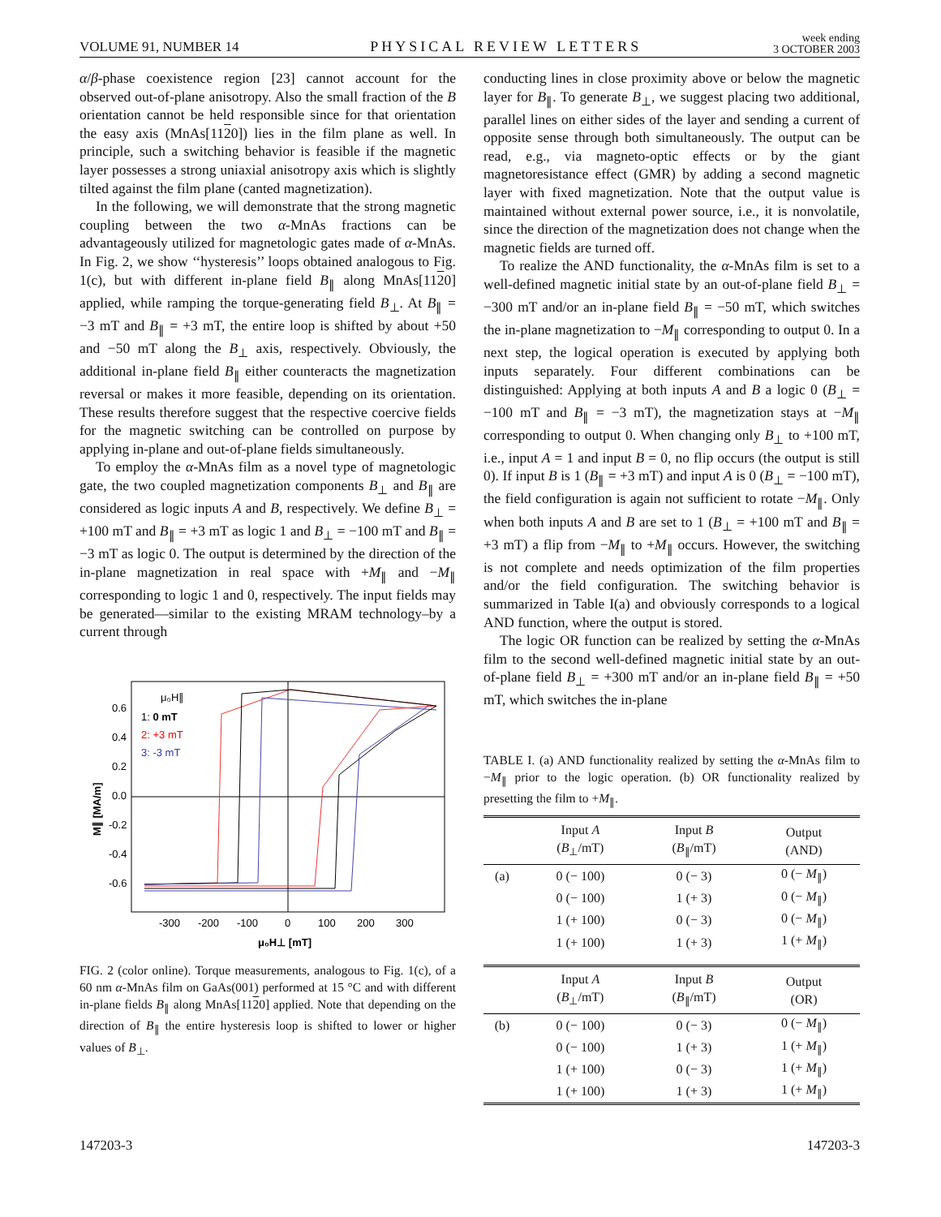VOLUME 91, NUMBER 14 PHYSICAL REVIEW LETTERS week ending
3 OCTOBER 2003
α/β-phase coexistence region [23] cannot account for the observed out-of-plane anisotropy. Also the small fraction of the B orientation cannot be held responsible since for that orientation the easy axis (MnAs[1120]) lies in the film plane as well. In principle, such a switching behavior is feasible if the magnetic layer possesses a strong uniaxial anisotropy axis which is slightly tilted against the film plane (canted magnetization).
In the following, we will demonstrate that the strong magnetic coupling between the two α-MnAs fractions can be advantageously utilized for magnetologic gates made of α-MnAs. In Fig. 2, we show ‘‘hysteresis’’ loops obtained analogous to Fig. 1(c), but with different in-plane field B<sub>∥</sub> along MnAs[1120] applied, while ramping the torque-generating field B<sub>⊥</sub>. At B<sub>∥</sub> = −3 mT and B<sub>∥</sub> = +3 mT, the entire loop is shifted by about +50 and −50 mT along the B<sub>⊥</sub> axis, respectively. Obviously, the additional in-plane field B<sub>∥</sub> either counteracts the magnetization reversal or makes it more feasible, depending on its orientation. These results therefore suggest that the respective coercive fields for the magnetic switching can be controlled on purpose by applying in-plane and out-of-plane fields simultaneously.
To employ the α-MnAs film as a novel type of magnetologic gate, the two coupled magnetization components B<sub>⊥</sub> and B<sub>∥</sub> are considered as logic inputs A and B, respectively. We define B<sub>⊥</sub> = +100 mT and B<sub>∥</sub> = +3 mT as logic 1 and B<sub>⊥</sub> = −100 mT and B<sub>∥</sub> = −3 mT as logic 0. The output is determined by the direction of the in-plane magnetization in real space with +M<sub>∥</sub> and −M<sub>∥</sub> corresponding to logic 1 and 0, respectively. The input fields may be generated—similar to the existing MRAM technology–by a current through
0.6
0.4
0.2
0.0
-0.2
-0.4
-0.6
-300
-200
-100
0
100
200
300
μ₀H⊥ [mT]
M∥ [MA/m]
μ₀H∥
1: 0 mT
2: +3 mT
3: -3 mT
FIG. 2 (color online). Torque measurements, analogous to Fig. 1(c), of a 60 nm α-MnAs film on GaAs(001) performed at 15 °C and with different in-plane fields B<sub>∥</sub> along MnAs[1120] applied. Note that depending on the direction of B<sub>∥</sub> the entire hysteresis loop is shifted to lower or higher values of B<sub>⊥</sub>.
conducting lines in close proximity above or below the magnetic layer for B<sub>∥</sub>. To generate B<sub>⊥</sub>, we suggest placing two additional, parallel lines on either sides of the layer and sending a current of opposite sense through both simultaneously. The output can be read, e.g., via magneto-optic effects or by the giant magnetoresistance effect (GMR) by adding a second magnetic layer with fixed magnetization. Note that the output value is maintained without external power source, i.e., it is nonvolatile, since the direction of the magnetization does not change when the magnetic fields are turned off.
To realize the AND functionality, the α-MnAs film is set to a well-defined magnetic initial state by an out-of-plane field B<sub>⊥</sub> = −300 mT and/or an in-plane field B<sub>∥</sub> = −50 mT, which switches the in-plane magnetization to −M<sub>∥</sub> corresponding to output 0. In a next step, the logical operation is executed by applying both inputs separately. Four different combinations can be distinguished: Applying at both inputs A and B a logic 0 (B<sub>⊥</sub> = −100 mT and B<sub>∥</sub> = −3 mT), the magnetization stays at −M<sub>∥</sub> corresponding to output 0. When changing only B<sub>⊥</sub> to +100 mT, i.e., input A = 1 and input B = 0, no flip occurs (the output is still 0). If input B is 1 (B<sub>∥</sub> = +3 mT) and input A is 0 (B<sub>⊥</sub> = −100 mT), the field configuration is again not sufficient to rotate −M<sub>∥</sub>. Only when both inputs A and B are set to 1 (B<sub>⊥</sub> = +100 mT and B<sub>∥</sub> = +3 mT) a flip from −M<sub>∥</sub> to +M<sub>∥</sub> occurs. However, the switching is not complete and needs optimization of the film properties and/or the field configuration. The switching behavior is summarized in Table I(a) and obviously corresponds to a logical AND function, where the output is stored.
The logic OR function can be realized by setting the α-MnAs film to the second well-defined magnetic initial state by an out-of-plane field B<sub>⊥</sub> = +300 mT and/or an in-plane field B<sub>∥</sub> = +50 mT, which switches the in-plane
TABLE I. (a) AND functionality realized by setting the α-MnAs film to −M<sub>∥</sub> prior to the logic operation. (b) OR functionality realized by presetting the film to +M<sub>∥</sub>.
| | Input A ( B<sub>⊥</sub>/mT) | Input B ( B<sub>∥</sub>/mT) | Output (AND) |
| --- | --- | --- | --- |
| (a) | 0 (− 100) | 0 (− 3) | 0 (− M<sub>∥</sub>) |
| | 0 (− 100) | 1 (+ 3) | 0 (− M<sub>∥</sub>) |
| | 1 (+ 100) | 0 (− 3) | 0 (− M<sub>∥</sub>) |
| | 1 (+ 100) | 1 (+ 3) | 1 (+ M<sub>∥</sub>) |
| | Input A ( B<sub>⊥</sub>/mT) | Input B ( B<sub>∥</sub>/mT) | Output (OR) |
| (b) | 0 (− 100) | 0 (− 3) | 0 (− M<sub>∥</sub>) |
| | 0 (− 100) | 1 (+ 3) | 1 (+ M<sub>∥</sub>) |
| | 1 (+ 100) | 0 (− 3) | 1 (+ M<sub>∥</sub>) |
| | 1 (+ 100) | 1 (+ 3) | 1 (+ M<sub>∥</sub>) |
147203-3 147203-3